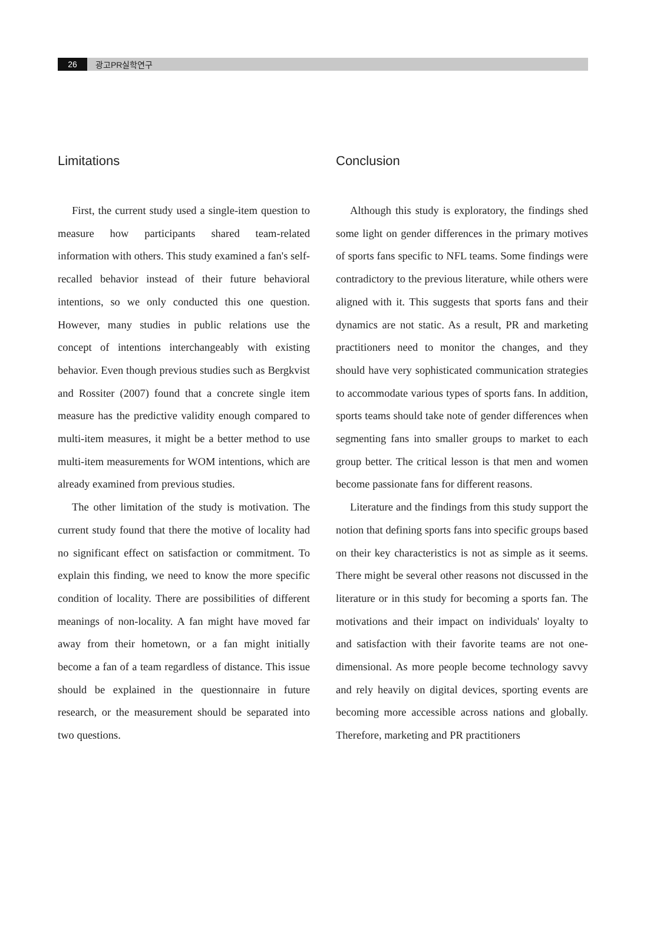26 광고PR실학연구
Limitations
First, the current study used a single-item question to measure how participants shared team-related information with others. This study examined a fan's self-recalled behavior instead of their future behavioral intentions, so we only conducted this one question. However, many studies in public relations use the concept of intentions interchangeably with existing behavior. Even though previous studies such as Bergkvist and Rossiter (2007) found that a concrete single item measure has the predictive validity enough compared to multi-item measures, it might be a better method to use multi-item measurements for WOM intentions, which are already examined from previous studies.
The other limitation of the study is motivation. The current study found that there the motive of locality had no significant effect on satisfaction or commitment. To explain this finding, we need to know the more specific condition of locality. There are possibilities of different meanings of non-locality. A fan might have moved far away from their hometown, or a fan might initially become a fan of a team regardless of distance. This issue should be explained in the questionnaire in future research, or the measurement should be separated into two questions.
Conclusion
Although this study is exploratory, the findings shed some light on gender differences in the primary motives of sports fans specific to NFL teams. Some findings were contradictory to the previous literature, while others were aligned with it. This suggests that sports fans and their dynamics are not static. As a result, PR and marketing practitioners need to monitor the changes, and they should have very sophisticated communication strategies to accommodate various types of sports fans. In addition, sports teams should take note of gender differences when segmenting fans into smaller groups to market to each group better. The critical lesson is that men and women become passionate fans for different reasons.
Literature and the findings from this study support the notion that defining sports fans into specific groups based on their key characteristics is not as simple as it seems. There might be several other reasons not discussed in the literature or in this study for becoming a sports fan. The motivations and their impact on individuals' loyalty to and satisfaction with their favorite teams are not one-dimensional. As more people become technology savvy and rely heavily on digital devices, sporting events are becoming more accessible across nations and globally. Therefore, marketing and PR practitioners